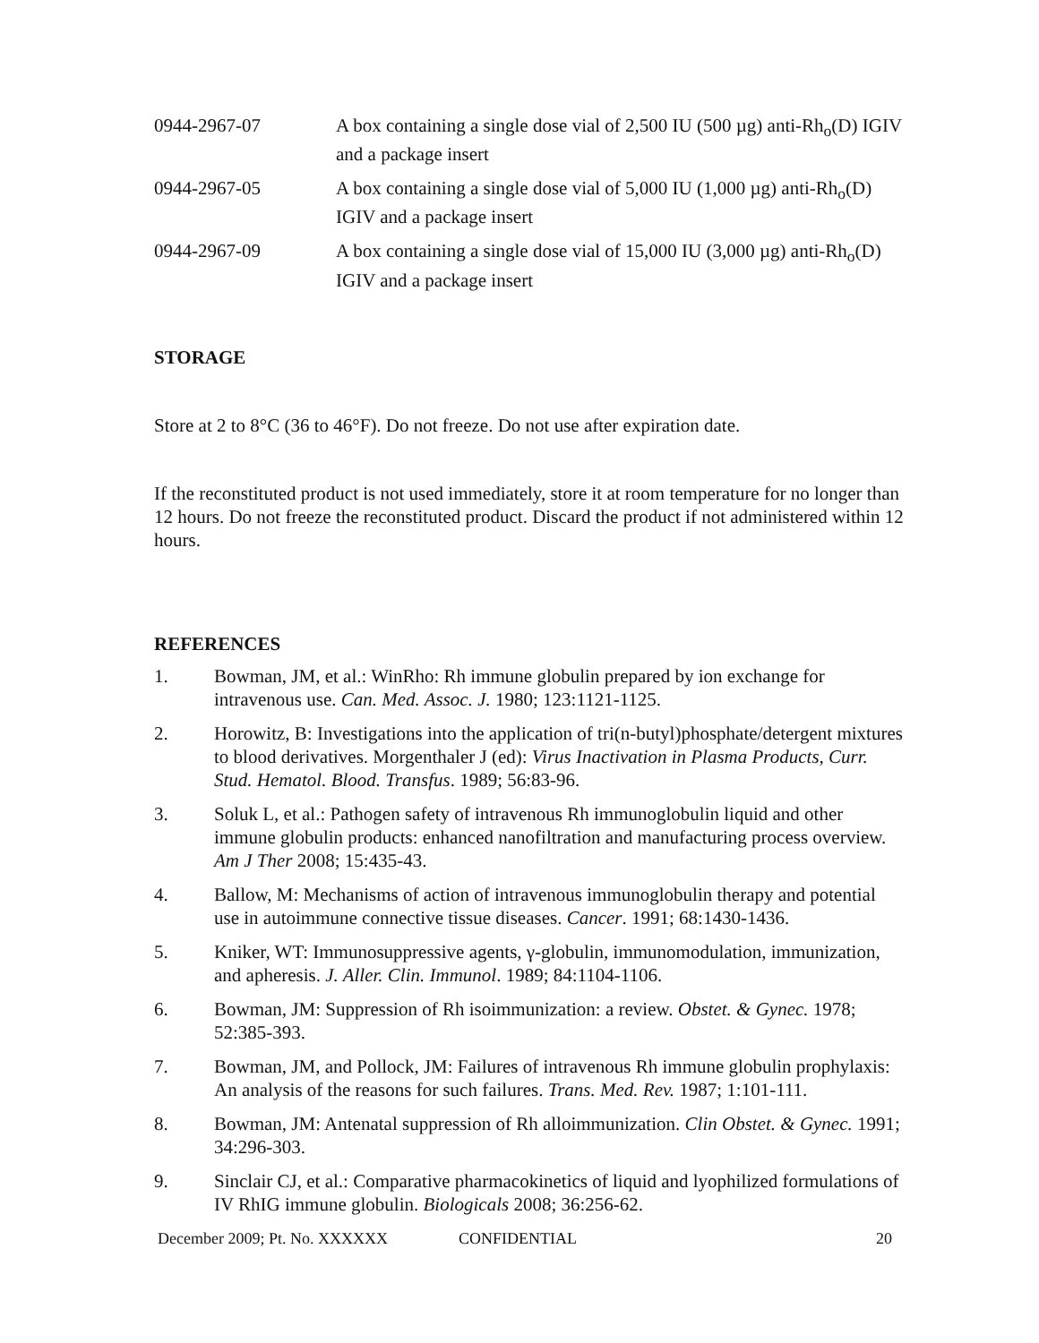| 0944-2967-07 | A box containing a single dose vial of 2,500 IU (500 µg) anti-Rh<sub>o</sub>(D) IGIV and a package insert |
| 0944-2967-05 | A box containing a single dose vial of 5,000 IU (1,000 µg) anti-Rh<sub>o</sub>(D) IGIV and a package insert |
| 0944-2967-09 | A box containing a single dose vial of 15,000 IU (3,000 µg) anti-Rh<sub>o</sub>(D) IGIV and a package insert |
STORAGE
Store at 2 to 8°C (36 to 46°F). Do not freeze. Do not use after expiration date.
If the reconstituted product is not used immediately, store it at room temperature for no longer than 12 hours. Do not freeze the reconstituted product. Discard the product if not administered within 12 hours.
REFERENCES
1. Bowman, JM, et al.: WinRho: Rh immune globulin prepared by ion exchange for intravenous use. Can. Med. Assoc. J. 1980; 123:1121-1125.
2. Horowitz, B: Investigations into the application of tri(n-butyl)phosphate/detergent mixtures to blood derivatives. Morgenthaler J (ed): Virus Inactivation in Plasma Products, Curr. Stud. Hematol. Blood. Transfus. 1989; 56:83-96.
3. Soluk L, et al.: Pathogen safety of intravenous Rh immunoglobulin liquid and other immune globulin products: enhanced nanofiltration and manufacturing process overview. Am J Ther 2008; 15:435-43.
4. Ballow, M: Mechanisms of action of intravenous immunoglobulin therapy and potential use in autoimmune connective tissue diseases. Cancer. 1991; 68:1430-1436.
5. Kniker, WT: Immunosuppressive agents, γ-globulin, immunomodulation, immunization, and apheresis. J. Aller. Clin. Immunol. 1989; 84:1104-1106.
6. Bowman, JM: Suppression of Rh isoimmunization: a review. Obstet. & Gynec. 1978; 52:385-393.
7. Bowman, JM, and Pollock, JM: Failures of intravenous Rh immune globulin prophylaxis: An analysis of the reasons for such failures. Trans. Med. Rev. 1987; 1:101-111.
8. Bowman, JM: Antenatal suppression of Rh alloimmunization. Clin Obstet. & Gynec. 1991; 34:296-303.
9. Sinclair CJ, et al.: Comparative pharmacokinetics of liquid and lyophilized formulations of IV RhIG immune globulin. Biologicals 2008; 36:256-62.
December 2009; Pt. No. XXXXXX CONFIDENTIAL 20